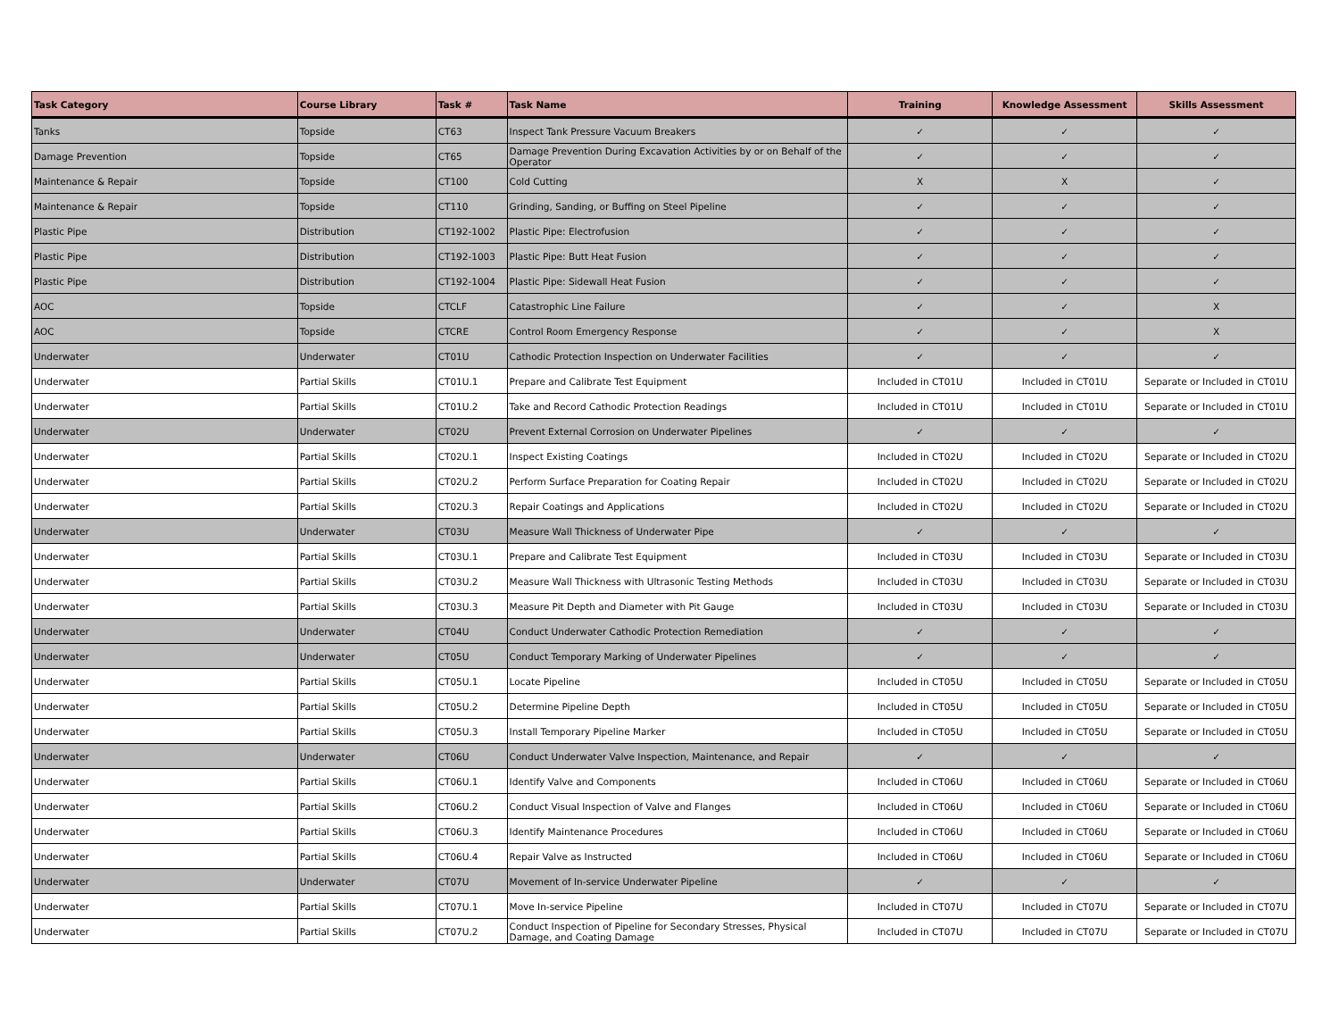| Task Category | Course Library | Task # | Task Name | Training | Knowledge Assessment | Skills Assessment |
| --- | --- | --- | --- | --- | --- | --- |
| Tanks | Topside | CT63 | Inspect Tank Pressure Vacuum Breakers | ✓ | ✓ | ✓ |
| Damage Prevention | Topside | CT65 | Damage Prevention During Excavation Activities by or on Behalf of the Operator | ✓ | ✓ | ✓ |
| Maintenance & Repair | Topside | CT100 | Cold Cutting | X | X | ✓ |
| Maintenance & Repair | Topside | CT110 | Grinding, Sanding, or Buffing on Steel Pipeline | ✓ | ✓ | ✓ |
| Plastic Pipe | Distribution | CT192-1002 | Plastic Pipe: Electrofusion | ✓ | ✓ | ✓ |
| Plastic Pipe | Distribution | CT192-1003 | Plastic Pipe: Butt Heat Fusion | ✓ | ✓ | ✓ |
| Plastic Pipe | Distribution | CT192-1004 | Plastic Pipe: Sidewall Heat Fusion | ✓ | ✓ | ✓ |
| AOC | Topside | CTCLF | Catastrophic Line Failure | ✓ | ✓ | X |
| AOC | Topside | CTCRE | Control Room Emergency Response | ✓ | ✓ | X |
| Underwater | Underwater | CT01U | Cathodic Protection Inspection on Underwater Facilities | ✓ | ✓ | ✓ |
| Underwater | Partial Skills | CT01U.1 | Prepare and Calibrate Test Equipment | Included in CT01U | Included in CT01U | Separate or Included in CT01U |
| Underwater | Partial Skills | CT01U.2 | Take and Record Cathodic Protection Readings | Included in CT01U | Included in CT01U | Separate or Included in CT01U |
| Underwater | Underwater | CT02U | Prevent External Corrosion on Underwater Pipelines | ✓ | ✓ | ✓ |
| Underwater | Partial Skills | CT02U.1 | Inspect Existing Coatings | Included in CT02U | Included in CT02U | Separate or Included in CT02U |
| Underwater | Partial Skills | CT02U.2 | Perform Surface Preparation for Coating Repair | Included in CT02U | Included in CT02U | Separate or Included in CT02U |
| Underwater | Partial Skills | CT02U.3 | Repair Coatings and Applications | Included in CT02U | Included in CT02U | Separate or Included in CT02U |
| Underwater | Underwater | CT03U | Measure Wall Thickness of Underwater Pipe | ✓ | ✓ | ✓ |
| Underwater | Partial Skills | CT03U.1 | Prepare and Calibrate Test Equipment | Included in CT03U | Included in CT03U | Separate or Included in CT03U |
| Underwater | Partial Skills | CT03U.2 | Measure Wall Thickness with Ultrasonic Testing Methods | Included in CT03U | Included in CT03U | Separate or Included in CT03U |
| Underwater | Partial Skills | CT03U.3 | Measure Pit Depth and Diameter with Pit Gauge | Included in CT03U | Included in CT03U | Separate or Included in CT03U |
| Underwater | Underwater | CT04U | Conduct Underwater Cathodic Protection Remediation | ✓ | ✓ | ✓ |
| Underwater | Underwater | CT05U | Conduct Temporary Marking of Underwater Pipelines | ✓ | ✓ | ✓ |
| Underwater | Partial Skills | CT05U.1 | Locate Pipeline | Included in CT05U | Included in CT05U | Separate or Included in CT05U |
| Underwater | Partial Skills | CT05U.2 | Determine Pipeline Depth | Included in CT05U | Included in CT05U | Separate or Included in CT05U |
| Underwater | Partial Skills | CT05U.3 | Install Temporary Pipeline Marker | Included in CT05U | Included in CT05U | Separate or Included in CT05U |
| Underwater | Underwater | CT06U | Conduct Underwater Valve Inspection, Maintenance, and Repair | ✓ | ✓ | ✓ |
| Underwater | Partial Skills | CT06U.1 | Identify Valve and Components | Included in CT06U | Included in CT06U | Separate or Included in CT06U |
| Underwater | Partial Skills | CT06U.2 | Conduct Visual Inspection of Valve and Flanges | Included in CT06U | Included in CT06U | Separate or Included in CT06U |
| Underwater | Partial Skills | CT06U.3 | Identify Maintenance Procedures | Included in CT06U | Included in CT06U | Separate or Included in CT06U |
| Underwater | Partial Skills | CT06U.4 | Repair Valve as Instructed | Included in CT06U | Included in CT06U | Separate or Included in CT06U |
| Underwater | Underwater | CT07U | Movement of In-service Underwater Pipeline | ✓ | ✓ | ✓ |
| Underwater | Partial Skills | CT07U.1 | Move In-service Pipeline | Included in CT07U | Included in CT07U | Separate or Included in CT07U |
| Underwater | Partial Skills | CT07U.2 | Conduct Inspection of Pipeline for Secondary Stresses, Physical Damage, and Coating Damage | Included in CT07U | Included in CT07U | Separate or Included in CT07U |